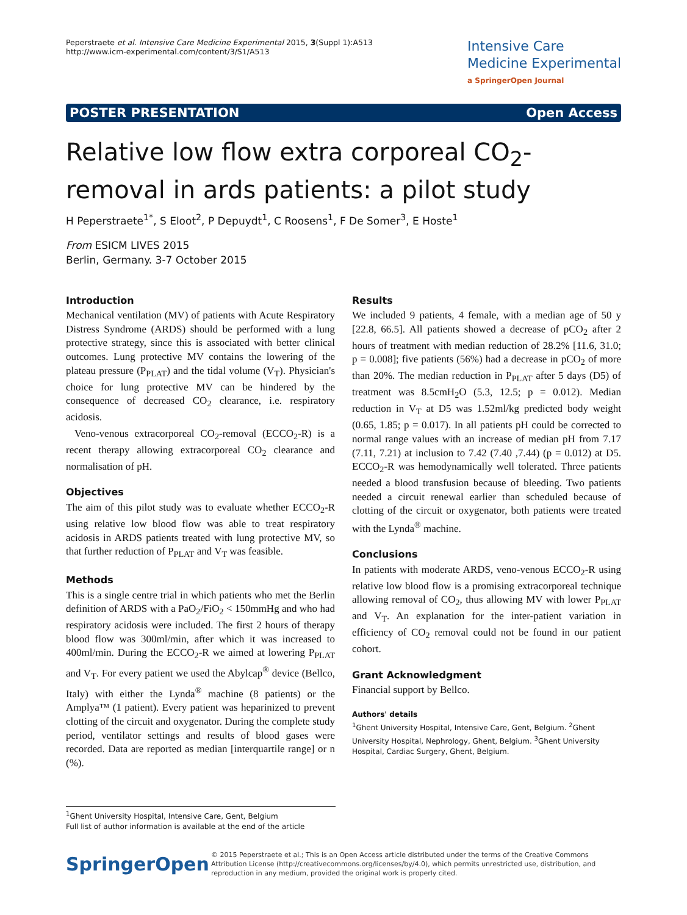Peperstraete et al. Intensive Care Medicine Experimental 2015, 3(Suppl 1):A513
http://www.icm-experimental.com/content/3/S1/A513
Intensive Care
Medicine Experimental
a SpringerOpen Journal
POSTER PRESENTATION Open Access
Relative low flow extra corporeal CO<sub>2</sub>-removal in ards patients: a pilot study
H Peperstraete<sup>1*</sup>, S Eloot<sup>2</sup>, P Depuydt<sup>1</sup>, C Roosens<sup>1</sup>, F De Somer<sup>3</sup>, E Hoste<sup>1</sup>
From ESICM LIVES 2015
Berlin, Germany. 3-7 October 2015
Introduction
Mechanical ventilation (MV) of patients with Acute Respiratory Distress Syndrome (ARDS) should be performed with a lung protective strategy, since this is associated with better clinical outcomes. Lung protective MV contains the lowering of the plateau pressure (P<sub>PLAT</sub>) and the tidal volume (V<sub>T</sub>). Physician's choice for lung protective MV can be hindered by the consequence of decreased CO<sub>2</sub> clearance, i.e. respiratory acidosis.
Veno-venous extracorporeal CO<sub>2</sub>-removal (ECCO<sub>2</sub>-R) is a recent therapy allowing extracorporeal CO<sub>2</sub> clearance and normalisation of pH.
Objectives
The aim of this pilot study was to evaluate whether ECCO<sub>2</sub>-R using relative low blood flow was able to treat respiratory acidosis in ARDS patients treated with lung protective MV, so that further reduction of P<sub>PLAT</sub> and V<sub>T</sub> was feasible.
Methods
This is a single centre trial in which patients who met the Berlin definition of ARDS with a PaO<sub>2</sub>/FiO<sub>2</sub> < 150mmHg and who had respiratory acidosis were included. The first 2 hours of therapy blood flow was 300ml/min, after which it was increased to 400ml/min. During the ECCO<sub>2</sub>-R we aimed at lowering P<sub>PLAT</sub> and V<sub>T</sub>. For every patient we used the Abylcap<sup>®</sup> device (Bellco, Italy) with either the Lynda<sup>®</sup> machine (8 patients) or the Amplya™ (1 patient). Every patient was heparinized to prevent clotting of the circuit and oxygenator. During the complete study period, ventilator settings and results of blood gases were recorded. Data are reported as median [interquartile range] or n (%).
Results
We included 9 patients, 4 female, with a median age of 50 y [22.8, 66.5]. All patients showed a decrease of pCO<sub>2</sub> after 2 hours of treatment with median reduction of 28.2% [11.6, 31.0; p = 0.008]; five patients (56%) had a decrease in pCO<sub>2</sub> of more than 20%. The median reduction in P<sub>PLAT</sub> after 5 days (D5) of treatment was 8.5cmH<sub>2</sub>O (5.3, 12.5; p = 0.012). Median reduction in V<sub>T</sub> at D5 was 1.52ml/kg predicted body weight (0.65, 1.85; p = 0.017). In all patients pH could be corrected to normal range values with an increase of median pH from 7.17 (7.11, 7.21) at inclusion to 7.42 (7.40 ,7.44) (p = 0.012) at D5. ECCO<sub>2</sub>-R was hemodynamically well tolerated. Three patients needed a blood transfusion because of bleeding. Two patients needed a circuit renewal earlier than scheduled because of clotting of the circuit or oxygenator, both patients were treated with the Lynda<sup>®</sup> machine.
Conclusions
In patients with moderate ARDS, veno-venous ECCO<sub>2</sub>-R using relative low blood flow is a promising extracorporeal technique allowing removal of CO<sub>2</sub>, thus allowing MV with lower P<sub>PLAT</sub> and V<sub>T</sub>. An explanation for the inter-patient variation in efficiency of CO<sub>2</sub> removal could not be found in our patient cohort.
Grant Acknowledgment
Financial support by Bellco.
Authors' details
<sup>1</sup> Ghent University Hospital, Intensive Care, Gent, Belgium. <sup>2</sup>Ghent University Hospital, Nephrology, Ghent, Belgium. <sup>3</sup>Ghent University Hospital, Cardiac Surgery, Ghent, Belgium.
<sup>1</sup> Ghent University Hospital, Intensive Care, Gent, Belgium
Full list of author information is available at the end of the article
SpringerOpen
© 2015 Peperstraete et al.; This is an Open Access article distributed under the terms of the Creative Commons Attribution License (http://creativecommons.org/licenses/by/4.0), which permits unrestricted use, distribution, and reproduction in any medium, provided the original work is properly cited.